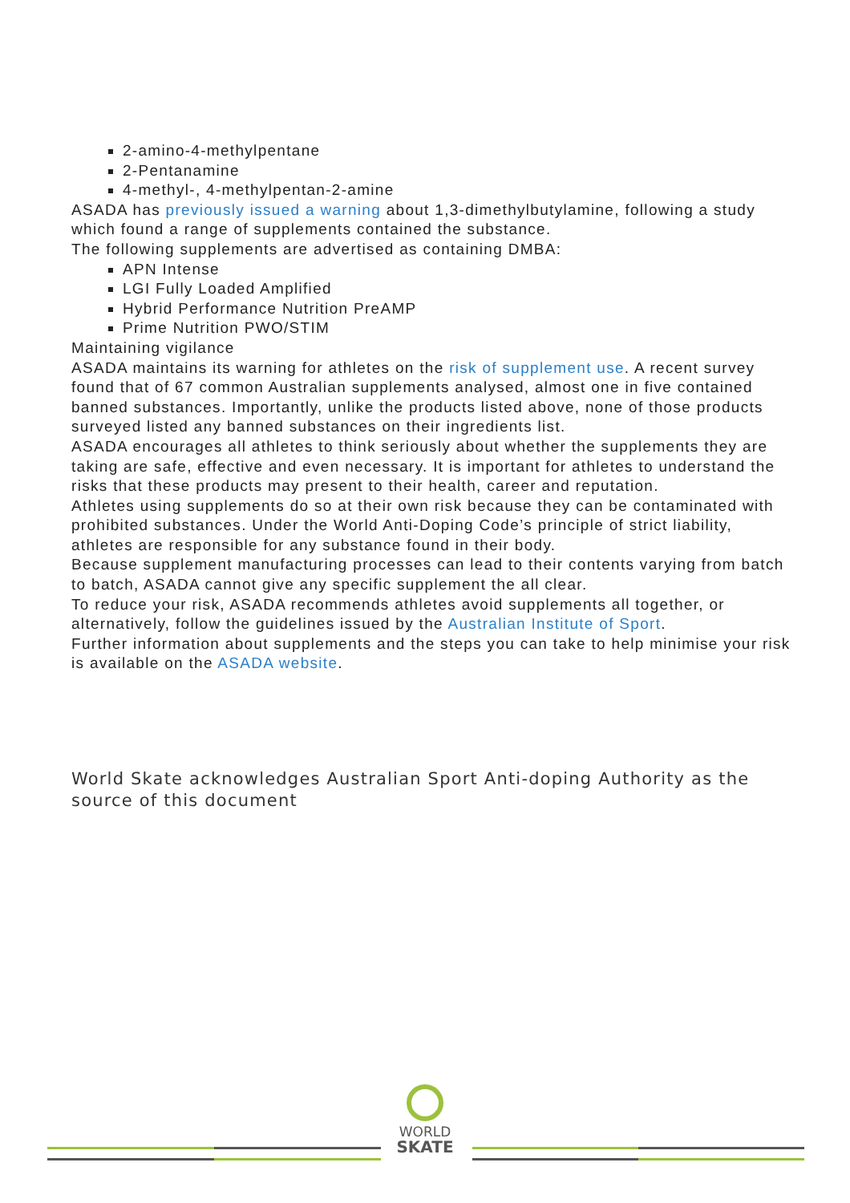2-amino-4-methylpentane
2-Pentanamine
4-methyl-, 4-methylpentan-2-amine
ASADA has previously issued a warning about 1,3-dimethylbutylamine, following a study which found a range of supplements contained the substance.
The following supplements are advertised as containing DMBA:
APN Intense
LGI Fully Loaded Amplified
Hybrid Performance Nutrition PreAMP
Prime Nutrition PWO/STIM
Maintaining vigilance
ASADA maintains its warning for athletes on the risk of supplement use. A recent survey found that of 67 common Australian supplements analysed, almost one in five contained banned substances. Importantly, unlike the products listed above, none of those products surveyed listed any banned substances on their ingredients list.
ASADA encourages all athletes to think seriously about whether the supplements they are taking are safe, effective and even necessary. It is important for athletes to understand the risks that these products may present to their health, career and reputation.
Athletes using supplements do so at their own risk because they can be contaminated with prohibited substances. Under the World Anti-Doping Code’s principle of strict liability, athletes are responsible for any substance found in their body.
Because supplement manufacturing processes can lead to their contents varying from batch to batch, ASADA cannot give any specific supplement the all clear.
To reduce your risk, ASADA recommends athletes avoid supplements all together, or alternatively, follow the guidelines issued by the Australian Institute of Sport.
Further information about supplements and the steps you can take to help minimise your risk is available on the ASADA website.
World Skate acknowledges Australian Sport Anti-doping Authority as the source of this document
WORLD
SKATE